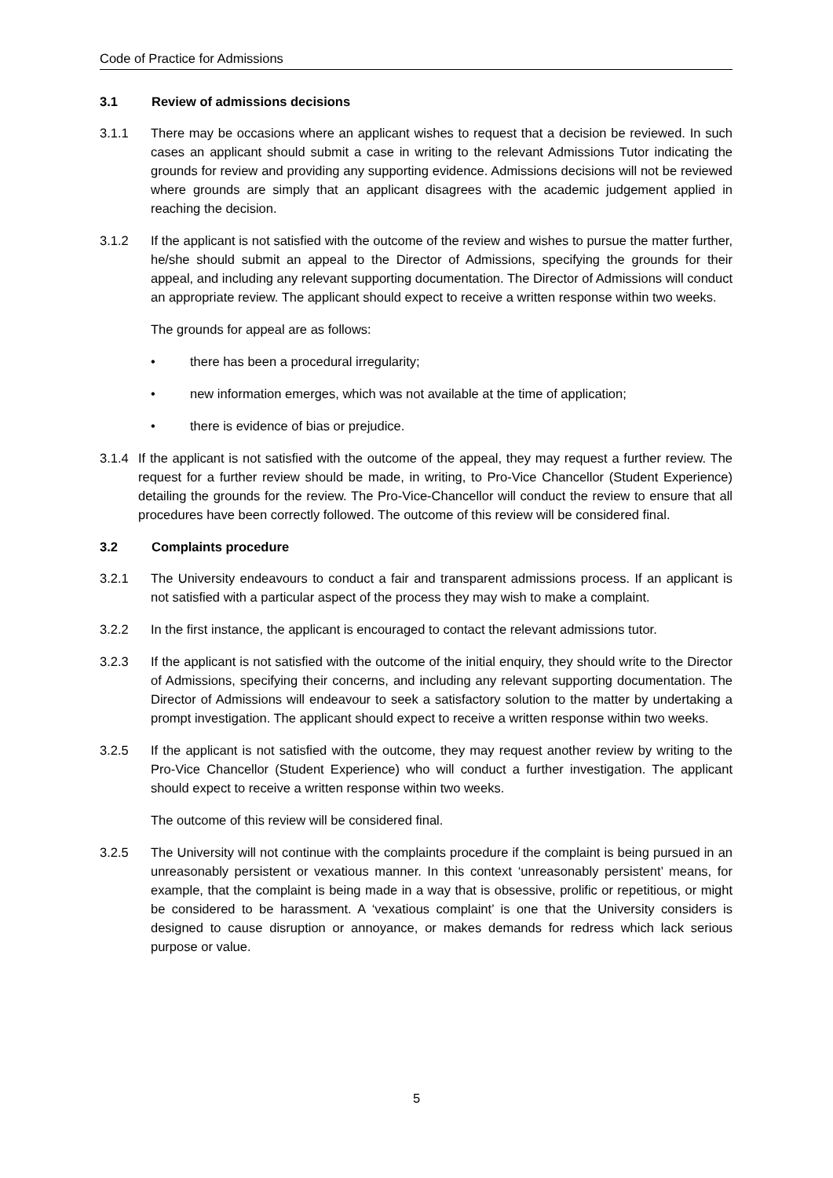Code of Practice for Admissions
3.1 Review of admissions decisions
3.1.1 There may be occasions where an applicant wishes to request that a decision be reviewed. In such cases an applicant should submit a case in writing to the relevant Admissions Tutor indicating the grounds for review and providing any supporting evidence. Admissions decisions will not be reviewed where grounds are simply that an applicant disagrees with the academic judgement applied in reaching the decision.
3.1.2 If the applicant is not satisfied with the outcome of the review and wishes to pursue the matter further, he/she should submit an appeal to the Director of Admissions, specifying the grounds for their appeal, and including any relevant supporting documentation. The Director of Admissions will conduct an appropriate review. The applicant should expect to receive a written response within two weeks.
The grounds for appeal are as follows:
• there has been a procedural irregularity;
• new information emerges, which was not available at the time of application;
• there is evidence of bias or prejudice.
3.1.4
If the applicant is not satisfied with the outcome of the appeal, they may request a further review. The request for a further review should be made, in writing, to Pro-Vice Chancellor (Student Experience) detailing the grounds for the review. The Pro-Vice-Chancellor will conduct the review to ensure that all procedures have been correctly followed. The outcome of this review will be considered final.
3.2 Complaints procedure
3.2.1 The University endeavours to conduct a fair and transparent admissions process. If an applicant is not satisfied with a particular aspect of the process they may wish to make a complaint.
3.2.2 In the first instance, the applicant is encouraged to contact the relevant admissions tutor.
3.2.3 If the applicant is not satisfied with the outcome of the initial enquiry, they should write to the Director of Admissions, specifying their concerns, and including any relevant supporting documentation. The Director of Admissions will endeavour to seek a satisfactory solution to the matter by undertaking a prompt investigation. The applicant should expect to receive a written response within two weeks.
3.2.5 If the applicant is not satisfied with the outcome, they may request another review by writing to the Pro-Vice Chancellor (Student Experience) who will conduct a further investigation. The applicant should expect to receive a written response within two weeks.
The outcome of this review will be considered final.
3.2.5 The University will not continue with the complaints procedure if the complaint is being pursued in an unreasonably persistent or vexatious manner. In this context ‘unreasonably persistent’ means, for example, that the complaint is being made in a way that is obsessive, prolific or repetitious, or might be considered to be harassment. A ‘vexatious complaint’ is one that the University considers is designed to cause disruption or annoyance, or makes demands for redress which lack serious purpose or value.
5